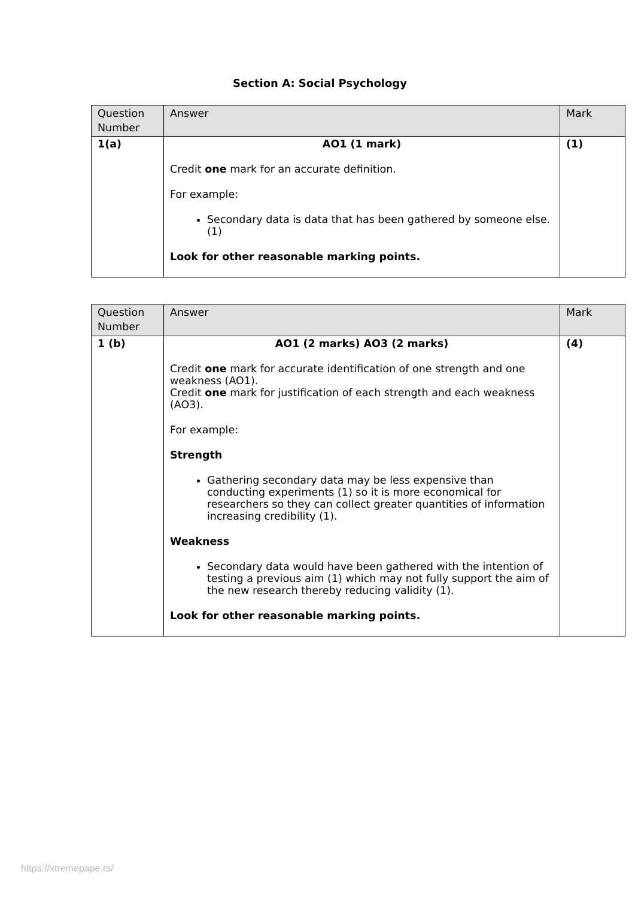Section A: Social Psychology
| Question Number | Answer | Mark |
| --- | --- | --- |
| 1(a) | AO1 (1 mark) Credit one mark for an accurate definition. For example: Secondary data is data that has been gathered by someone else. (1) Look for other reasonable marking points. | (1) |
| Question Number | Answer | Mark |
| --- | --- | --- |
| 1 (b) | AO1 (2 marks) AO3 (2 marks) Credit one mark for accurate identification of one strength and one weakness (AO1). Credit one mark for justification of each strength and each weakness (AO3). For example: Strength Gathering secondary data may be less expensive than conducting experiments (1) so it is more economical for researchers so they can collect greater quantities of information increasing credibility (1). Weakness Secondary data would have been gathered with the intention of testing a previous aim (1) which may not fully support the aim of the new research thereby reducing validity (1). Look for other reasonable marking points. | (4) |
https://xtremepape.rs/